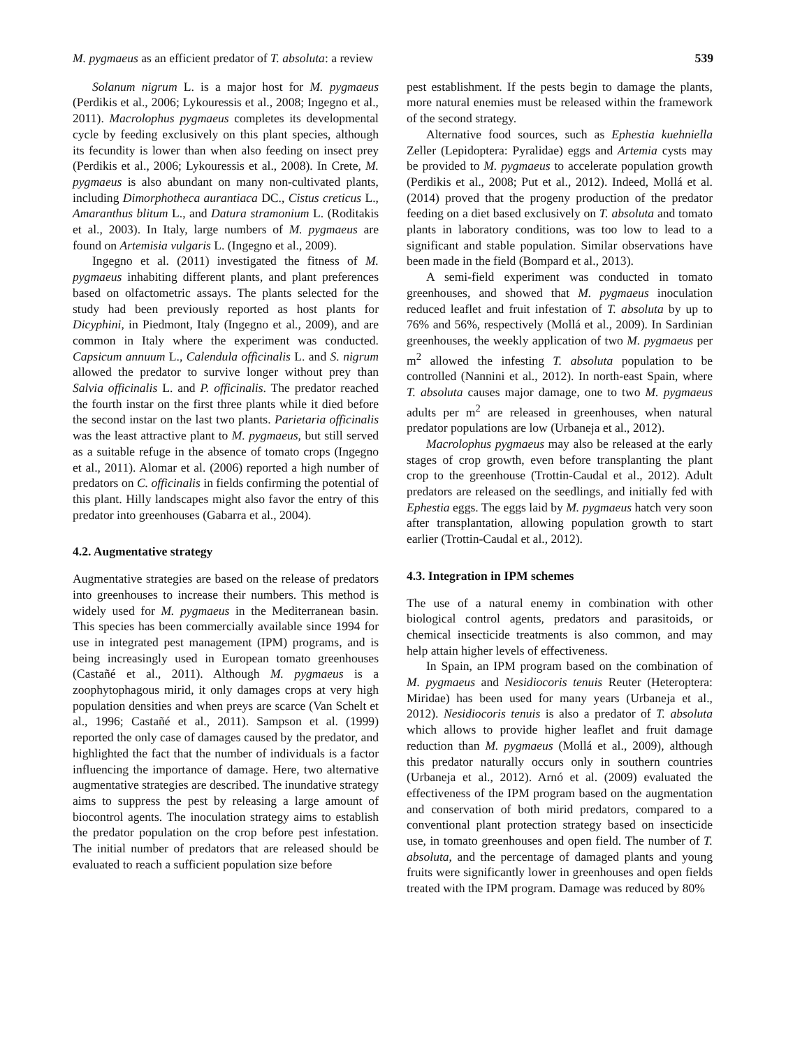M. pygmaeus as an efficient predator of T. absoluta: a review 539
Solanum nigrum L. is a major host for M. pygmaeus (Perdikis et al., 2006; Lykouressis et al., 2008; Ingegno et al., 2011). Macrolophus pygmaeus completes its developmental cycle by feeding exclusively on this plant species, although its fecundity is lower than when also feeding on insect prey (Perdikis et al., 2006; Lykouressis et al., 2008). In Crete, M. pygmaeus is also abundant on many non-cultivated plants, including Dimorphotheca aurantiaca DC., Cistus creticus L., Amaranthus blitum L., and Datura stramonium L. (Roditakis et al., 2003). In Italy, large numbers of M. pygmaeus are found on Artemisia vulgaris L. (Ingegno et al., 2009).
Ingegno et al. (2011) investigated the fitness of M. pygmaeus inhabiting different plants, and plant preferences based on olfactometric assays. The plants selected for the study had been previously reported as host plants for Dicyphini, in Piedmont, Italy (Ingegno et al., 2009), and are common in Italy where the experiment was conducted. Capsicum annuum L., Calendula officinalis L. and S. nigrum allowed the predator to survive longer without prey than Salvia officinalis L. and P. officinalis. The predator reached the fourth instar on the first three plants while it died before the second instar on the last two plants. Parietaria officinalis was the least attractive plant to M. pygmaeus, but still served as a suitable refuge in the absence of tomato crops (Ingegno et al., 2011). Alomar et al. (2006) reported a high number of predators on C. officinalis in fields confirming the potential of this plant. Hilly landscapes might also favor the entry of this predator into greenhouses (Gabarra et al., 2004).
4.2. Augmentative strategy
Augmentative strategies are based on the release of predators into greenhouses to increase their numbers. This method is widely used for M. pygmaeus in the Mediterranean basin. This species has been commercially available since 1994 for use in integrated pest management (IPM) programs, and is being increasingly used in European tomato greenhouses (Castañé et al., 2011). Although M. pygmaeus is a zoophytophagous mirid, it only damages crops at very high population densities and when preys are scarce (Van Schelt et al., 1996; Castañé et al., 2011). Sampson et al. (1999) reported the only case of damages caused by the predator, and highlighted the fact that the number of individuals is a factor influencing the importance of damage. Here, two alternative augmentative strategies are described. The inundative strategy aims to suppress the pest by releasing a large amount of biocontrol agents. The inoculation strategy aims to establish the predator population on the crop before pest infestation. The initial number of predators that are released should be evaluated to reach a sufficient population size before
pest establishment. If the pests begin to damage the plants, more natural enemies must be released within the framework of the second strategy.
Alternative food sources, such as Ephestia kuehniella Zeller (Lepidoptera: Pyralidae) eggs and Artemia cysts may be provided to M. pygmaeus to accelerate population growth (Perdikis et al., 2008; Put et al., 2012). Indeed, Mollá et al. (2014) proved that the progeny production of the predator feeding on a diet based exclusively on T. absoluta and tomato plants in laboratory conditions, was too low to lead to a significant and stable population. Similar observations have been made in the field (Bompard et al., 2013).
A semi-field experiment was conducted in tomato greenhouses, and showed that M. pygmaeus inoculation reduced leaflet and fruit infestation of T. absoluta by up to 76% and 56%, respectively (Mollá et al., 2009). In Sardinian greenhouses, the weekly application of two M. pygmaeus per m<sup>2</sup> allowed the infesting T. absoluta population to be controlled (Nannini et al., 2012). In north-east Spain, where T. absoluta causes major damage, one to two M. pygmaeus adults per m<sup>2</sup> are released in greenhouses, when natural predator populations are low (Urbaneja et al., 2012).
Macrolophus pygmaeus may also be released at the early stages of crop growth, even before transplanting the plant crop to the greenhouse (Trottin-Caudal et al., 2012). Adult predators are released on the seedlings, and initially fed with Ephestia eggs. The eggs laid by M. pygmaeus hatch very soon after transplantation, allowing population growth to start earlier (Trottin-Caudal et al., 2012).
4.3. Integration in IPM schemes
The use of a natural enemy in combination with other biological control agents, predators and parasitoids, or chemical insecticide treatments is also common, and may help attain higher levels of effectiveness.
In Spain, an IPM program based on the combination of M. pygmaeus and Nesidiocoris tenuis Reuter (Heteroptera: Miridae) has been used for many years (Urbaneja et al., 2012). Nesidiocoris tenuis is also a predator of T. absoluta which allows to provide higher leaflet and fruit damage reduction than M. pygmaeus (Mollá et al., 2009), although this predator naturally occurs only in southern countries (Urbaneja et al., 2012). Arnó et al. (2009) evaluated the effectiveness of the IPM program based on the augmentation and conservation of both mirid predators, compared to a conventional plant protection strategy based on insecticide use, in tomato greenhouses and open field. The number of T. absoluta, and the percentage of damaged plants and young fruits were significantly lower in greenhouses and open fields treated with the IPM program. Damage was reduced by 80%